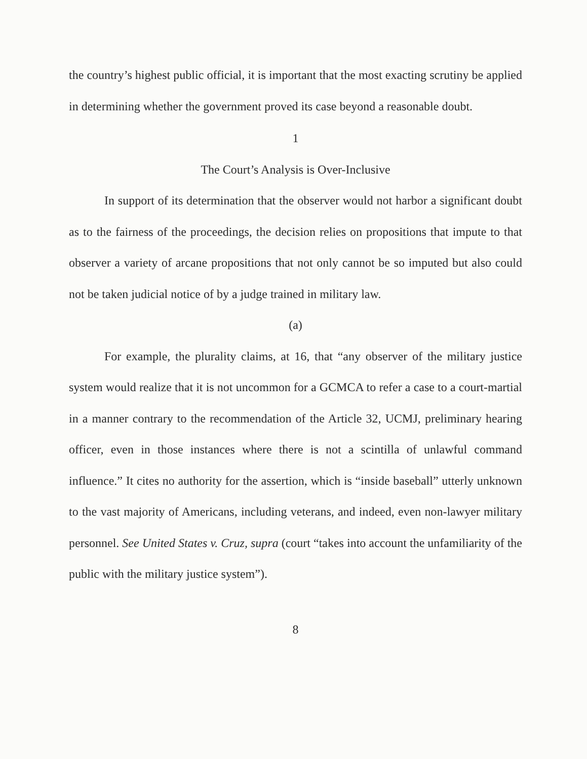the country’s highest public official, it is important that the most exacting scrutiny be applied in determining whether the government proved its case beyond a reasonable doubt.
1
The Court’s Analysis is Over-Inclusive
In support of its determination that the observer would not harbor a significant doubt as to the fairness of the proceedings, the decision relies on propositions that impute to that observer a variety of arcane propositions that not only cannot be so imputed but also could not be taken judicial notice of by a judge trained in military law.
(a)
For example, the plurality claims, at 16, that “any observer of the military justice system would realize that it is not uncommon for a GCMCA to refer a case to a court-martial in a manner contrary to the recommendation of the Article 32, UCMJ, preliminary hearing officer, even in those instances where there is not a scintilla of unlawful command influence.” It cites no authority for the assertion, which is “inside baseball” utterly unknown to the vast majority of Americans, including veterans, and indeed, even non-lawyer military personnel. See United States v. Cruz, supra (court “takes into account the unfamiliarity of the public with the military justice system”).
8